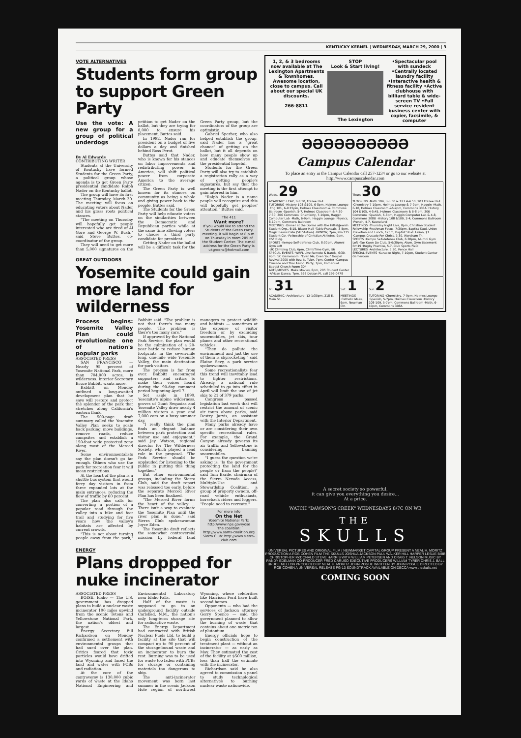KENTUCKY KERNEL | WEDNESDAY, MARCH 29, 2000 | 3
VOTE ALTERNATIVES
Students form group to support Green Party
Use the vote: A new group for a group of political underdogs
By Al Edwards
CONTRIBUTING WRITER
Students at the University of Kentucky have formed Students for the Green Party, a political group whose agenda is to get Green Party presidential candidate Ralph Nader on the Kentucky ballot.
The group will have its first meeting Thursday, March 30. The meeting will focus on educating voters about Nader and his grass roots political stances.
"The meeting on Thursday will hopefully get people interested who are tired of Al Gore and George W. Bush," said Steve Buttes, co-coordinator of the group.
They will need to get more than 5,000 signatures on the petition to get Nader on the ballot, but they are trying for 8,000 to ensure his placement, Buttes said.
In 1992, Nader ran for president on a budget of five dollars a day and finished behind Ross Perot.
Buttes said that Nader, who is known for his stances on labor improvements and redistributing power in America, will shift political power from corporate America to the average citizen.
The Green Party is well known for its stances on community as being a whole and giving power back to the people, Buttes said.
The Students for the Green Party will help educate voters on the similarities between the Democratic and Republican parties while at the same time allowing voters to choose a third party candidate for president.
Getting Nader on the ballot will be a difficult task for the Green Party group, but the coordinators of the group are optimistic.
Gabriel Sperber, who also helped establish the group, said Nader has a "great chance" of getting on the ballot, but it all depends on how many people show up and educate themselves on the presidential hopeful.
Students for the Green Party will also try to establish a registration rally as a way of getting people's signatures, but say that the meeting is the first attempt to gain interest in him.
"Ralph Nader is a name people will recognize and this will hopefully get peoples' attention," Buttes said.
The 411
Want more?
If you would like to attend the Students of the Green Party meeting, it will begin at 8 p.m. on Thursday in room 205 of the Student Center. The e-mail address for the Green Party is ukgreens@hotmail.com
GREAT OUTDOORS
Yosemite could gain more land for wilderness
Process begins: Yosemite Valley Plan could revolutionize one of nation's popular parks
ASSOCIATED PRESS
SAN FRANCISCO — Nearly 95 percent of Yosemite National Park, more than 704,000 acres, is wilderness. Interior Secretary Bruce Babbitt wants more.
Babbitt on Monday outlined a long-awaited development plan that he says will restore and protect the splendor of the park that stretches along California's eastern flank.
The 500-page draft summary called the Yosemite Valley Plan seeks to scale back parking, move buildings, remove roads, reduce campsites and establish a 150-foot wide protected zone along most of the Merced River.
Some environmentalists say the plan doesn't go far enough. Others who use the park for recreation fear it will mean restrictions.
At the heart of the plan is a shuttle bus system that would ferry day visitors in from three expanded lots at the main entrances, reducing the flow of traffic by 60 percent.
The plan also calls for converting a portion of a popular road through the valley into a bike and foot trail and studying for five years how the valley's habitats are affected by current crowds.
"This is not about turning people away from the park," Babbitt said. "The problem is not that there's too many people. The problem is there's too many cars."
If approved by the National Park Service, the plan would be the culmination of a 20-year battle to reduce human footprints in the seven-mile long, one-mile wide Yosemite Valley, the main destination for park visitors.
The process is far from over. Babbitt encouraged supporters and critics to make their voices heard during the 90-day comment period beginning April 7.
Set aside in 1890, Yosemite's alpine wilderness, groves of Giant Sequoias and Yosemite Valley draw nearly 4 million visitors a year and 7,000 cars on a busy summer day.
"I really think the plan finds an elegant balance between park protection and visitor use and enjoyment," said Jay Watson, regional director for The Wilderness Society, which played a lead role in the proposal. "The Park Service should be applauded for listening to the public in putting this thing together."
But other environmental groups, including the Sierra Club, said the draft report was released too early, before the separate Merced River Plan has been finalized.
"The Merced River forms the heart of the valley ... There isn't a way to evaluate the Yosemite Plan until the river plan is done," said Sierra Club spokeswoman Joyce Eden.
The Yosemite draft reflects the somewhat controversial mission by federal land managers to protect wildlife and habitats — sometimes at the expense of visitor freedom or by excluding snowmobiles, jet skis, tour planes and other recreational vehicles.
"They do pollute the environment and just the use of them is skyrocketing," said Elaine Sevy, a park service spokeswoman.
Some recreationalists fear this trend will inevitably lead to tighter restrictions. Already, a national rule scheduled to go into effect in April will limit the use of jet skis to 21 of 379 parks.
Congress passed legislation last week that will restrict the amount of scenic air tours above parks, said Destry Jarvis, an assistant with the Interior Department.
Many parks already have or are considering their own specific recreational rules. For example, the Grand Canyon already governs its air traffic and Yellowstone is considering banning snowmobiles.
"I guess the question we're asking is, 'Is the government protecting the land for the people or from the people?' said Tom Barile, chairman of the Sierra Nevada Access, Multiple-Use and Stewardship Coalition, a group of property owners, off-road vehicle enthusiasts, horseback riders and loggers. "People need to recreate."
For more info
On the Net
Yosemite National Park: http://www.nps.gov/yose
The coalition: http://www.sams-coalition.org
Sierra Club: http://www.sierra-club.com
ENERGY
Plans dropped for nuke incinerator
ASSOCIATED PRESS
BOISE, Idaho — The U.S. government has dropped plans to build a nuclear waste incinerator 100 miles upwind from the scenic Tetons and Yellowstone National Park, the nation's oldest and largest.
Energy Secretary Bill Richardson on Monday confirmed a settlement with environmental groups that had sued over the plan. Critics feared that toxic particles would have drifted into Wyoming and laced the land and water with PCBs and radiation.
At the core of the controversy is 130,000 cubic yards of waste at the Idaho National Engineering and Environmental Laboratory near Idaho Falls.
Half of the waste is supposed to go to an underground facility outside Carlsbad, N.M., the nation's only long-term storage site for radioactive waste.
The Energy Department had contracted with British Nuclear Fuels Ltd. to build a facility at the site that will compact up to 90 percent of the storage-bound waste and an incinerator to burn the rest. Burning was to be used for waste too laden with PCBs for storage or containing materials too dangerous to ship.
The anti-incinerator movement was born last summer in the scenic Jackson Hole region of northwest Wyoming, where celebrities like Harrison Ford have built second homes.
Opponents — who had the services of Jackson attorney Gerry Spence — said the government planned to allow the burning of waste that contains about one metric ton of plutonium.
Energy officials hope to begin construction of the treatment plant — without an incinerator — as early as May. They estimated the cost of the facility at $500 million, less than half the estimate with the incinerator.
Richardson said he also agreed to commission a panel to study technological alternatives to burning nuclear waste nationwide.
1, 2, & 3 bedrooms now available at The Lexington Apartments & Townhomes. Awesome location, close to campus. Call about our special UK discounts.
266-8811
STOP
Look & Start living!
The Lexington
•Spectacular pool with sundeck •Centrally located laundry facility •Interactive health & fitness facility •Active clubhouse with billiard table & wide-screen TV •Full service resident business center with copier, facsimile, & computer
ƏƏƏƏƏƏƏƏƏƏ
Campus Calendar
To place an entry in the Campus Calendar call 257-1234 or go to our website at http://www.campuscalendar.com
| Weds. 29 ACADEMIC ·LEAP, 3-3:50, Frazee Hall TUTORING ·History 108 &109, 6-8pm, Holmes Lounge ·Eng 101, 6-9:15pm, Holmes Classroom & Commons Ballroom ·Spanish, 5-7, Holmes Classroom & 4:30-7:30, 306 Commons ·Chemistry, 7-10pm, Haggin Computer Lab ·Math, 6-9pm, Haggin Lounge ·Physics, 8-10pm, Commons Ballroom MEETINGS ·Dinner at the Dorms with the Hittel/Jewish Student Org., 6:15, Blazer Hall ·Table Francais, 3-5pm, Magic Beans Cafe (SH Station) ·UKNOW, 7pm, Rm 115 Student Ctr. ·Fellowship of Christian Athletes, 9pm, CSF Bldg. SPORTS ·Kempo Self-defense Club, 8:30pm, Alumni Gym Loft ·UK Climbing Club, 6pm, ClimbTime Gym, $6 SPECIAL EVENTS ·WRFL Live Remote & Bands, 6:30-9pm, SC Gameroom ·"Even Me, Even You" Gospel Revival 2000 with Rev. K. Tyler, 7pm, Center ·Campus Crusade and Thai Assoc. Party, 7pm, Immanual Baptist Church Room 304 ARTS/MOVIES ·Make Movies, 8pm, 205 Student Center ·African Dance, 7pm, 568 Delzan Pl, call 296-0478 | | Thurs 30 TUTORING ·Math 109, 3-3:50 & 123 4-4:50, 203 Frazee Hall ·Chemistry 7-10pm, Holmes Lounge & 7-9pm, Haggin ·Math, 6-10, Holmes Classroom &6-9pm, Commons 308A ·History 104 &105, 4-5:45, Holmes Classroom & 6-8 pm, 306 Commons ·Spanish, 6-8pm, Haggin Computer Lab & 4-8, Commons 308B ·History 108 &109, 2-4, Commons Ballroom ·French, 4-7, Keeneland MEETINGS ·Thursday Night Live, 8pm, Christian Student Fellowship ·Freshman Focus, 7:30pm, Baptist Stud. Union ·Devotion and Lunch, 12pm, Baptist Stud. Union, $1 ·Campus Crusade For Christ, 7:30, Worsham Th. SPORTS ·Kempo Self-defense Club, 6:30pm, Alumni Gym Loft ·Tae Kwon Do Club, 5-6:30pm, Alum. Gym Basement Rm19 ·Rugby Practice, 5-7, Club Sports Field LECTURES ·Architecture, 5:30, Pence Hall SPECIAL EVENTS ·Karaoke Night, 7-10pm, Student Center Gameroom | |
| Fri. 31 ACADEMIC ·Architecture, 12-1:30pm, 218 E. Main St. | Sat. 1 MEETINGS ·Catholic Mass, 6pm, Newman Ctr. | | Sun 2 TUTORING ·Chemistry, 7-9pm, Holmes Lounge ·Spanish, 5-7pm, Holmes Classroom ·History 108-109, 5-7pm, Commons Ballroom ·Math, 6-10pm, Commons 308A |
A secret society so powerful,
it can give you everything you desire...
At a price.
WATCH "DAWSON'S CREEK" WEDNESDAYS 8/7C ON WB
THE
SKULLS
UNIVERSAL PICTURES AND ORIGINAL FILM / NEWMARKET CAPITAL GROUP PRESENT A NEAL H. MORITZ PRODUCTION A ROB COHEN FILM THE SKULLS JOSHUA JACKSON PAUL WALKER HILL HARPER LESLIE BIBB CHRISTOPHER McDONALD STEVE HARRIS WITH WILLIAM PETERSEN AND CRAIG T. NELSON MUSIC BY RANDY EDELMAN CO-PRODUCER FRED CARUSO EXECUTIVE PRODUCERS WILLIAM TYRER CHRIS J. BALL BRUCE MELLON PRODUCED BY NEAL H. MORITZ JOHN POGUE WRITTEN BY JOHN POGUE DIRECTED BY ROB COHEN A UNIVERSAL RELEASE PG-13 SOUNDTRACK AVAILABLE ON DECCA www.theskulls.net
COMING SOON